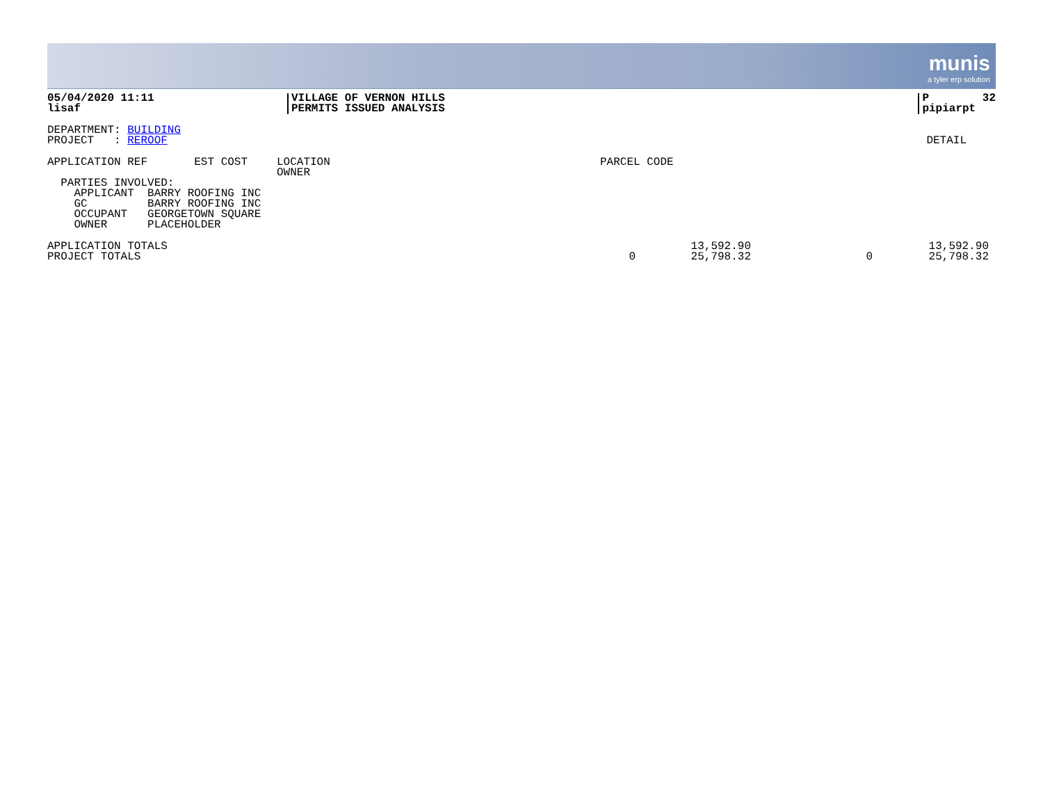munis a tyler erp solution
| 05/04/2020 11:11 lisaf | VILLAGE OF VERNON HILLS PERMITS ISSUED ANALYSIS | P 32 pipiarpt |
| DEPARTMENT: BUILDING PROJECT : REROOF | DETAIL |
| APPLICATION REF EST COST | LOCATION OWNER | PARCEL CODE |
| PARTIES INVOLVED: APPLICANT BARRY ROOFING INC GC BARRY ROOFING INC OCCUPANT GEORGETOWN SQUARE OWNER PLACEHOLDER | | |
| APPLICATION TOTALS PROJECT TOTALS | 0 | 13,592.90 25,798.32 | 0 | 13,592.90 25,798.32 |